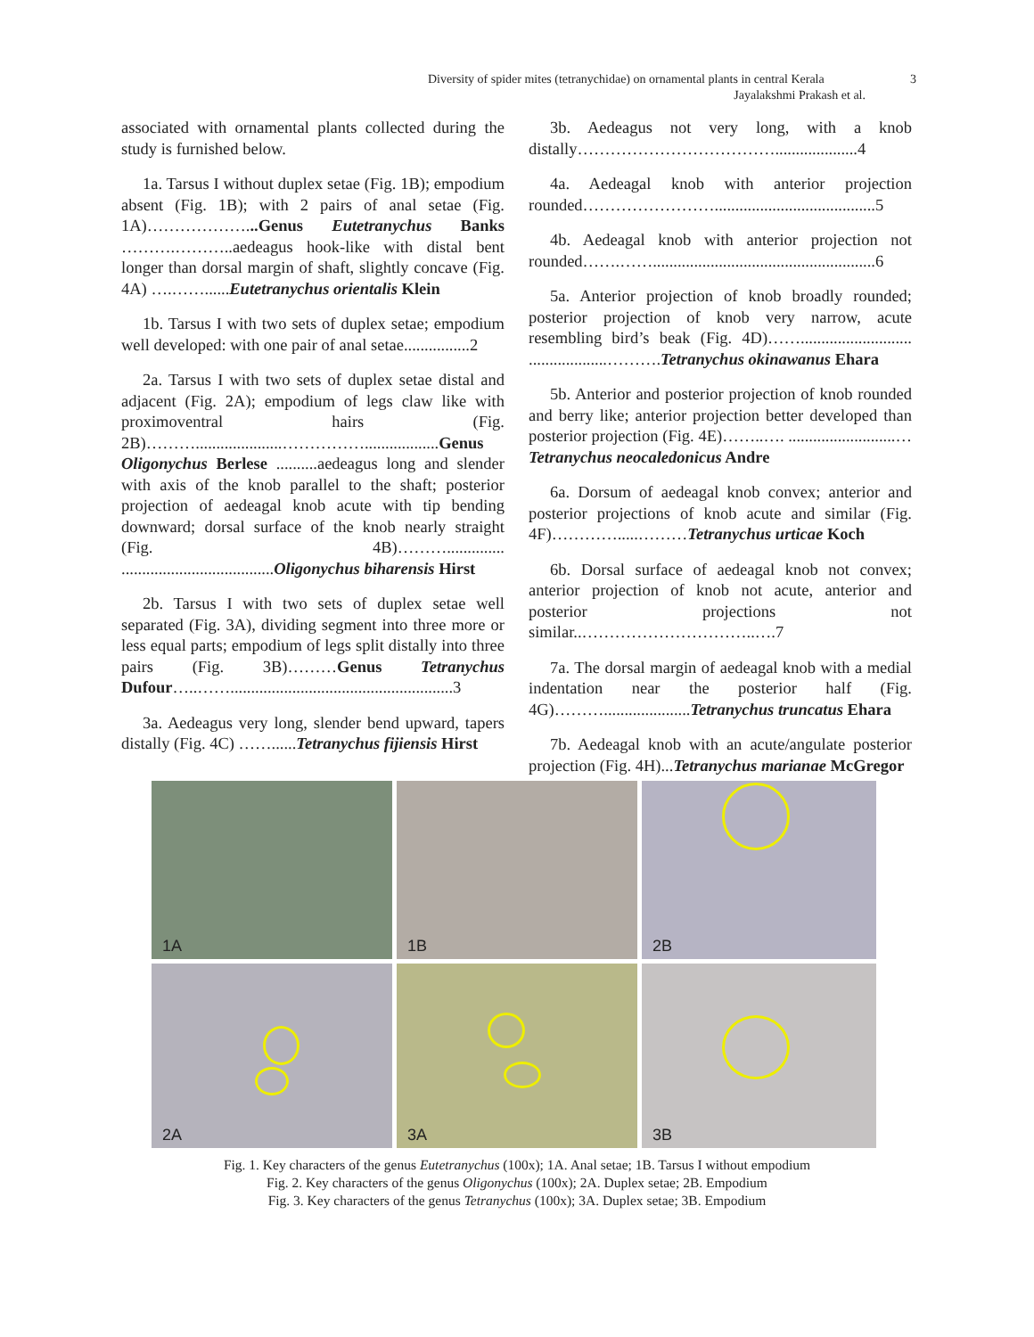Diversity of spider mites (tetranychidae) on ornamental plants in central Kerala 3
Jayalakshmi Prakash et al.
associated with ornamental plants collected during the study is furnished below.
1a. Tarsus I without duplex setae (Fig. 1B); empodium absent (Fig. 1B); with 2 pairs of anal setae (Fig. 1A)………………...Genus Eutetranychus Banks ……….………..aedeagus hook-like with distal bent longer than dorsal margin of shaft, slightly concave (Fig. 4A) ….……......Eutetranychus orientalis Klein
1b. Tarsus I with two sets of duplex setae; empodium well developed: with one pair of anal setae................2
2a. Tarsus I with two sets of duplex setae distal and adjacent (Fig. 2A); empodium of legs claw like with proximoventral hairs (Fig. 2B)……….....................……………..................Genus Oligonychus Berlese ..........aedeagus long and slender with axis of the knob parallel to the shaft; posterior projection of aedeagal knob acute with tip bending downward; dorsal surface of the knob nearly straight (Fig. 4B)……….............. .....................................Oligonychus biharensis Hirst
2b. Tarsus I with two sets of duplex setae well separated (Fig. 3A), dividing segment into three more or less equal parts; empodium of legs split distally into three pairs (Fig. 3B)………Genus Tetranychus Dufour…..……......................................................3
3a. Aedeagus very long, slender bend upward, tapers distally (Fig. 4C) ……......Tetranychus fijiensis Hirst
3b. Aedeagus not very long, with a knob distally………………………………....................4
4a. Aedeagal knob with anterior projection rounded…………………….......................................5
4b. Aedeagal knob with anterior projection not rounded…….……......................................................6
5a. Anterior projection of knob broadly rounded; posterior projection of knob very narrow, acute resembling bird’s beak (Fig. 4D)……........................... ...................……….Tetranychus okinawanus Ehara
5b. Anterior and posterior projection of knob rounded and berry like; anterior projection better developed than posterior projection (Fig. 4E)……..…. ..........................…Tetranychus neocaledonicus Andre
6a. Dorsum of aedeagal knob convex; anterior and posterior projections of knob acute and similar (Fig. 4F)………….....………Tetranychus urticae Koch
6b. Dorsal surface of aedeagal knob not convex; anterior projection of knob not acute, anterior and posterior projections not similar..…………………………..….7
7a. The dorsal margin of aedeagal knob with a medial indentation near the posterior half (Fig. 4G)……….....................Tetranychus truncatus Ehara
7b. Aedeagal knob with an acute/angulate posterior projection (Fig. 4H)...Tetranychus marianae McGregor
1A
1B
2B
2A
3A
3B
Fig. 1. Key characters of the genus Eutetranychus (100x); 1A. Anal setae; 1B. Tarsus I without empodium
Fig. 2. Key characters of the genus Oligonychus (100x); 2A. Duplex setae; 2B. Empodium
Fig. 3. Key characters of the genus Tetranychus (100x); 3A. Duplex setae; 3B. Empodium